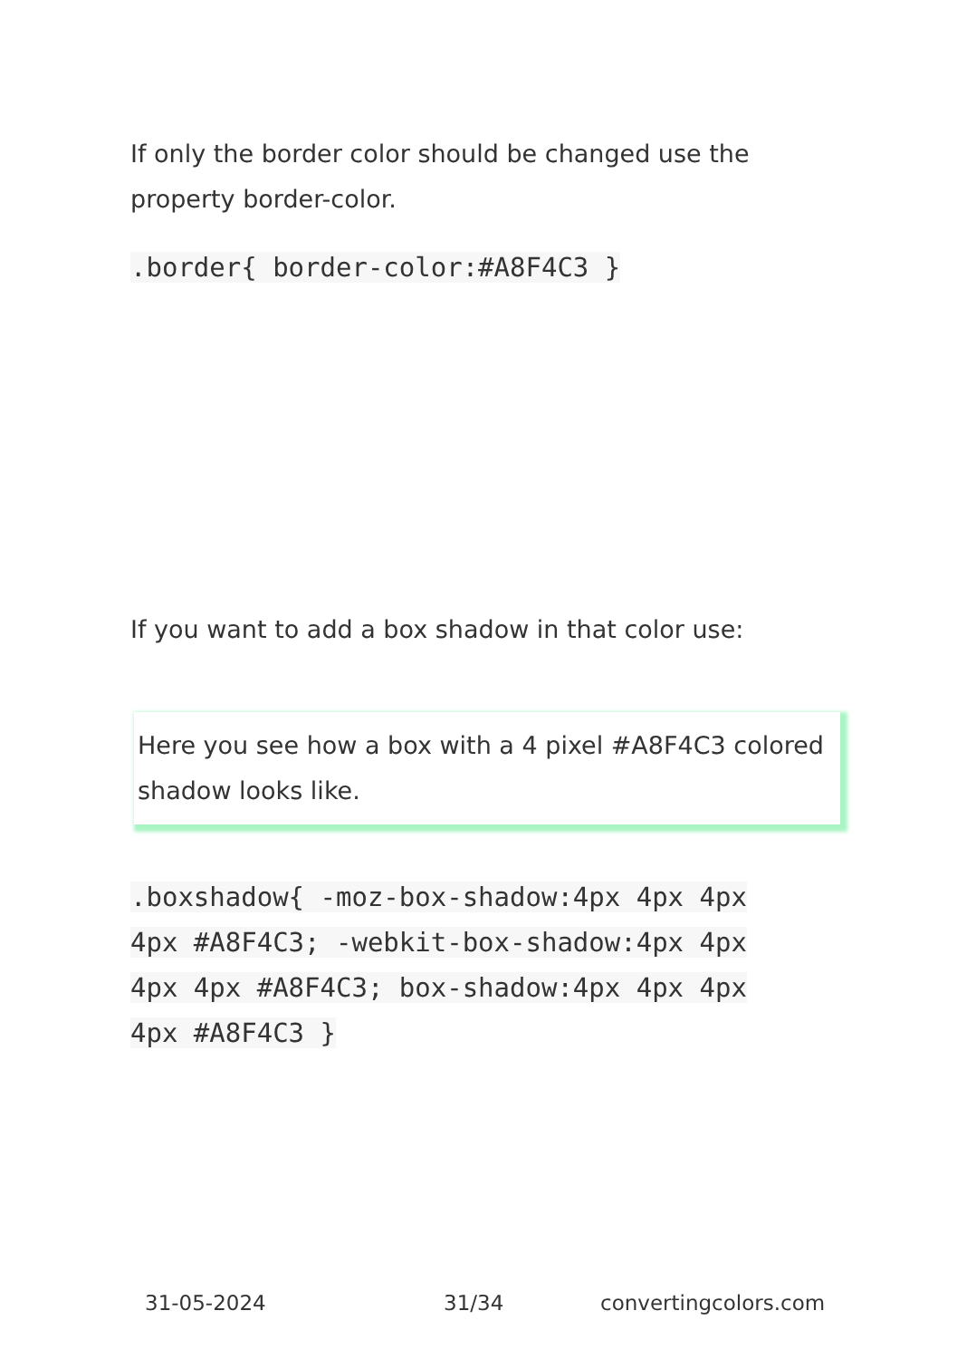If only the border color should be changed use the property border-color.
.border{ border-color:#A8F4C3 }
If you want to add a box shadow in that color use:
Here you see how a box with a 4 pixel #A8F4C3 colored shadow looks like.
.boxshadow{ -moz-box-shadow:4px 4px 4px 4px #A8F4C3; -webkit-box-shadow:4px 4px 4px 4px #A8F4C3; box-shadow:4px 4px 4px 4px #A8F4C3 }
31-05-2024 31/34 convertingcolors.com